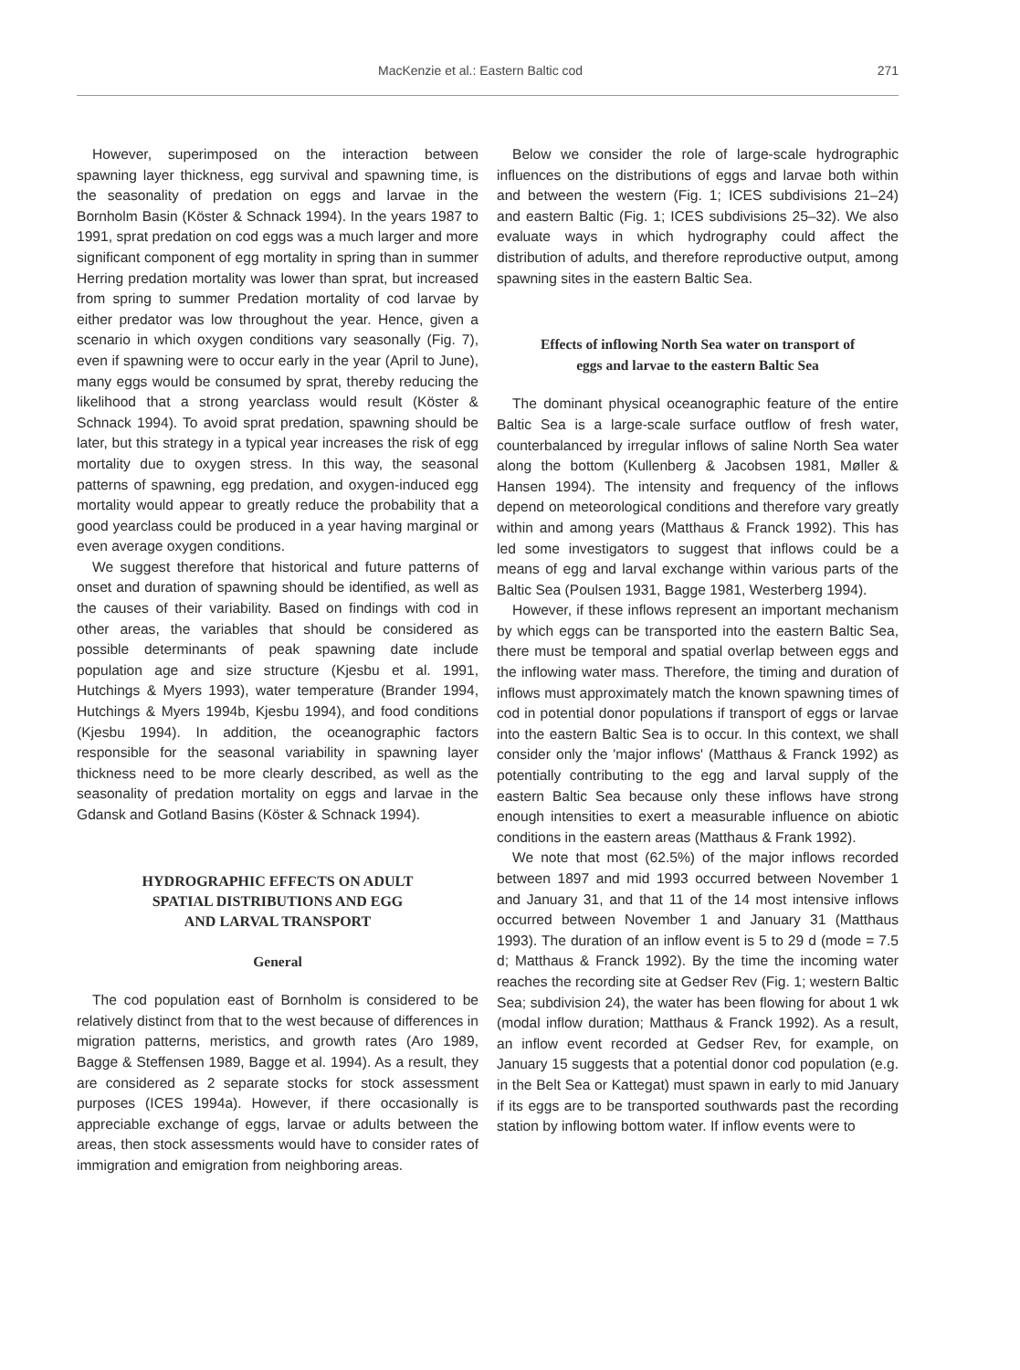MacKenzie et al.: Eastern Baltic cod 271
However, superimposed on the interaction between spawning layer thickness, egg survival and spawning time, is the seasonality of predation on eggs and larvae in the Bornholm Basin (Köster & Schnack 1994). In the years 1987 to 1991, sprat predation on cod eggs was a much larger and more significant component of egg mortality in spring than in summer Herring predation mortality was lower than sprat, but increased from spring to summer Predation mortality of cod larvae by either predator was low throughout the year. Hence, given a scenario in which oxygen conditions vary seasonally (Fig. 7), even if spawning were to occur early in the year (April to June), many eggs would be consumed by sprat, thereby reducing the likelihood that a strong yearclass would result (Köster & Schnack 1994). To avoid sprat predation, spawning should be later, but this strategy in a typical year increases the risk of egg mortality due to oxygen stress. In this way, the seasonal patterns of spawning, egg predation, and oxygen-induced egg mortality would appear to greatly reduce the probability that a good yearclass could be produced in a year having marginal or even average oxygen conditions.
We suggest therefore that historical and future patterns of onset and duration of spawning should be identified, as well as the causes of their variability. Based on findings with cod in other areas, the variables that should be considered as possible determinants of peak spawning date include population age and size structure (Kjesbu et al. 1991, Hutchings & Myers 1993), water temperature (Brander 1994, Hutchings & Myers 1994b, Kjesbu 1994), and food conditions (Kjesbu 1994). In addition, the oceanographic factors responsible for the seasonal variability in spawning layer thickness need to be more clearly described, as well as the seasonality of predation mortality on eggs and larvae in the Gdansk and Gotland Basins (Köster & Schnack 1994).
HYDROGRAPHIC EFFECTS ON ADULT
SPATIAL DISTRIBUTIONS AND EGG
AND LARVAL TRANSPORT
General
The cod population east of Bornholm is considered to be relatively distinct from that to the west because of differences in migration patterns, meristics, and growth rates (Aro 1989, Bagge & Steffensen 1989, Bagge et al. 1994). As a result, they are considered as 2 separate stocks for stock assessment purposes (ICES 1994a). However, if there occasionally is appreciable exchange of eggs, larvae or adults between the areas, then stock assessments would have to consider rates of immigration and emigration from neighboring areas.
Below we consider the role of large-scale hydrographic influences on the distributions of eggs and larvae both within and between the western (Fig. 1; ICES subdivisions 21–24) and eastern Baltic (Fig. 1; ICES subdivisions 25–32). We also evaluate ways in which hydrography could affect the distribution of adults, and therefore reproductive output, among spawning sites in the eastern Baltic Sea.
Effects of inflowing North Sea water on transport of
eggs and larvae to the eastern Baltic Sea
The dominant physical oceanographic feature of the entire Baltic Sea is a large-scale surface outflow of fresh water, counterbalanced by irregular inflows of saline North Sea water along the bottom (Kullenberg & Jacobsen 1981, Møller & Hansen 1994). The intensity and frequency of the inflows depend on meteorological conditions and therefore vary greatly within and among years (Matthaus & Franck 1992). This has led some investigators to suggest that inflows could be a means of egg and larval exchange within various parts of the Baltic Sea (Poulsen 1931, Bagge 1981, Westerberg 1994).
However, if these inflows represent an important mechanism by which eggs can be transported into the eastern Baltic Sea, there must be temporal and spatial overlap between eggs and the inflowing water mass. Therefore, the timing and duration of inflows must approximately match the known spawning times of cod in potential donor populations if transport of eggs or larvae into the eastern Baltic Sea is to occur. In this context, we shall consider only the 'major inflows' (Matthaus & Franck 1992) as potentially contributing to the egg and larval supply of the eastern Baltic Sea because only these inflows have strong enough intensities to exert a measurable influence on abiotic conditions in the eastern areas (Matthaus & Frank 1992).
We note that most (62.5%) of the major inflows recorded between 1897 and mid 1993 occurred between November 1 and January 31, and that 11 of the 14 most intensive inflows occurred between November 1 and January 31 (Matthaus 1993). The duration of an inflow event is 5 to 29 d (mode = 7.5 d; Matthaus & Franck 1992). By the time the incoming water reaches the recording site at Gedser Rev (Fig. 1; western Baltic Sea; subdivision 24), the water has been flowing for about 1 wk (modal inflow duration; Matthaus & Franck 1992). As a result, an inflow event recorded at Gedser Rev, for example, on January 15 suggests that a potential donor cod population (e.g. in the Belt Sea or Kattegat) must spawn in early to mid January if its eggs are to be transported southwards past the recording station by inflowing bottom water. If inflow events were to